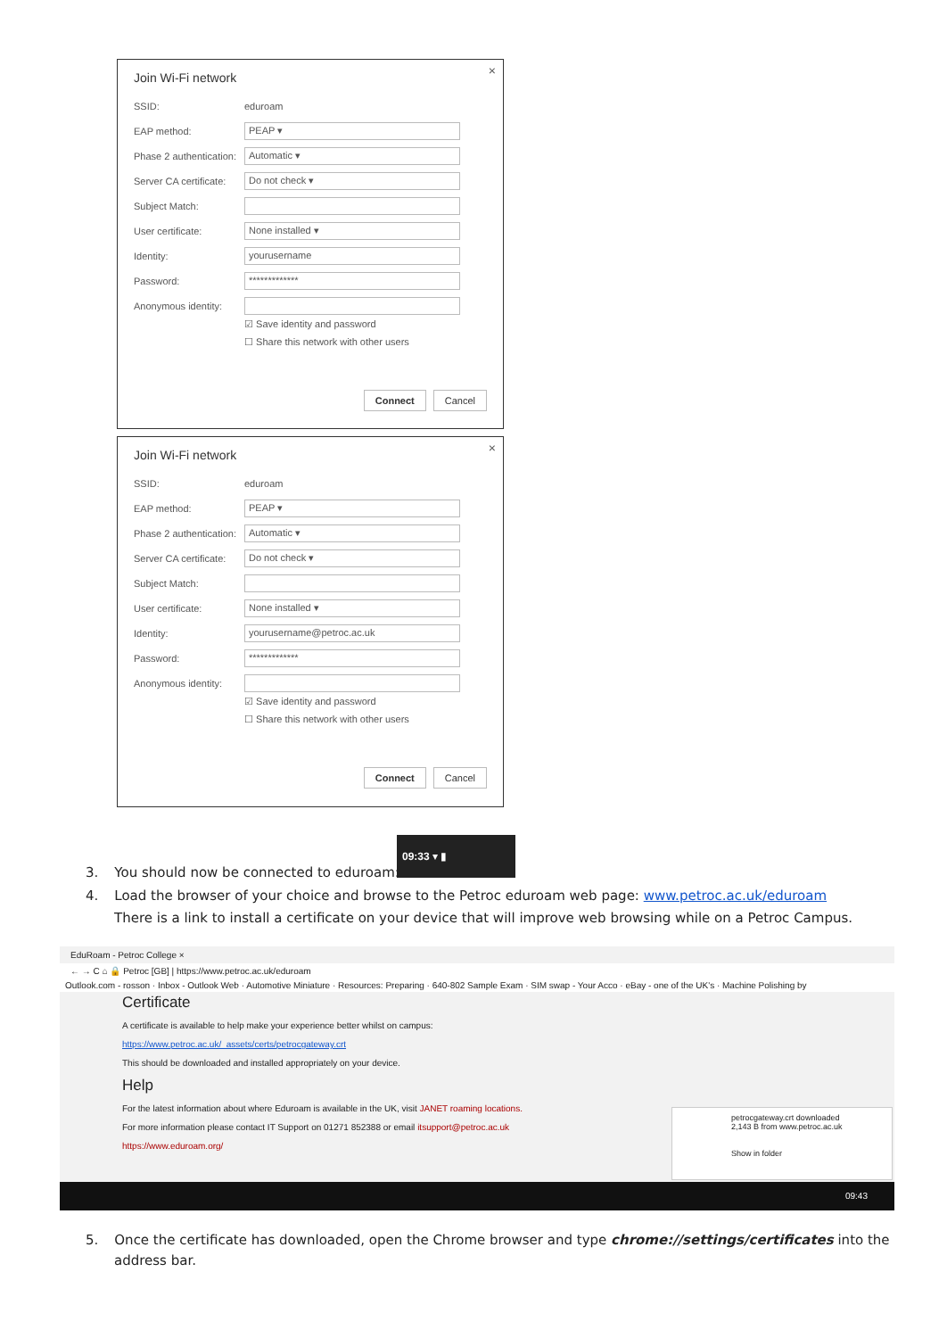×
Join Wi-Fi network
SSID: eduroam
EAP method: PEAP ▾
Phase 2 authentication: Automatic ▾
Server CA certificate: Do not check ▾
Subject Match:
User certificate: None installed ▾
Identity: yourusername
Password: *************
Anonymous identity:
☑ Save identity and password
☐ Share this network with other users
Connect Cancel
×
Join Wi-Fi network
SSID: eduroam
EAP method: PEAP ▾
Phase 2 authentication: Automatic ▾
Server CA certificate: Do not check ▾
Subject Match:
User certificate: None installed ▾
Identity: yourusername@petroc.ac.uk
Password: *************
Anonymous identity:
☑ Save identity and password
☐ Share this network with other users
Connect Cancel
09:33 ▾ ▮
3. You should now be connected to eduroam:
4. Load the browser of your choice and browse to the Petroc eduroam web page: www.petroc.ac.uk/eduroam
There is a link to install a certificate on your device that will improve web browsing while on a Petroc Campus.
EduRoam - Petroc College ×
← → C ⌂ 🔒 Petroc [GB] | https://www.petroc.ac.uk/eduroam
Outlook.com - rosson · Inbox - Outlook Web · Automotive Miniature · Resources: Preparing · 640-802 Sample Exam · SIM swap - Your Acco · eBay - one of the UK's · Machine Polishing by
Certificate
A certificate is available to help make your experience better whilst on campus:
https://www.petroc.ac.uk/_assets/certs/petrocgateway.crt
This should be downloaded and installed appropriately on your device.
Help
For the latest information about where Eduroam is available in the UK, visit JANET roaming locations.
For more information please contact IT Support on 01271 852388 or email itsupport@petroc.ac.uk
https://www.eduroam.org/
petrocgateway.crt downloaded
2,143 B from www.petroc.ac.uk
Show in folder
09:43
5. Once the certificate has downloaded, open the Chrome browser and type chrome://settings/certificates into the
address bar.